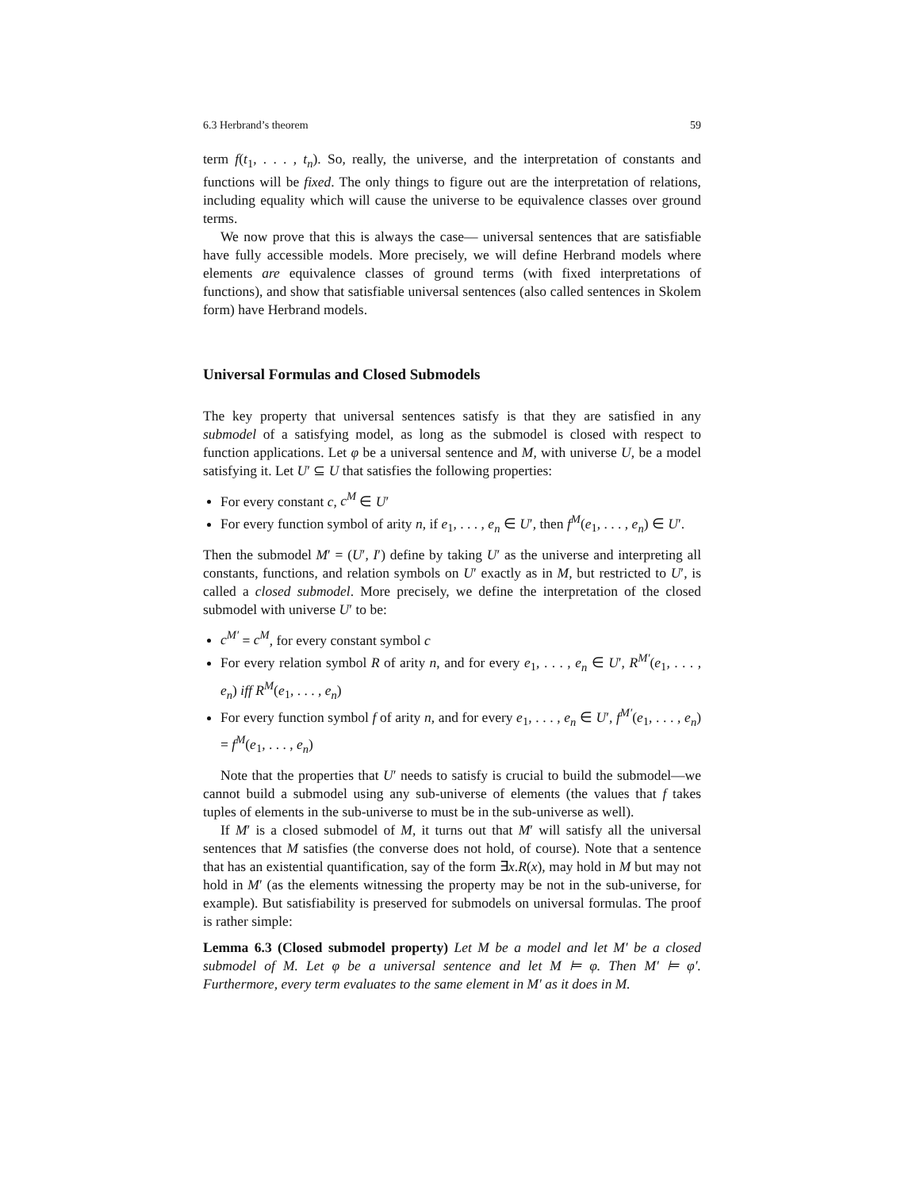6.3 Herbrand’s theorem 59
term f(t<sub>1</sub>, . . . , t<sub>n</sub>). So, really, the universe, and the interpretation of constants and functions will be fixed. The only things to figure out are the interpretation of relations, including equality which will cause the universe to be equivalence classes over ground terms.
We now prove that this is always the case— universal sentences that are satisfiable have fully accessible models. More precisely, we will define Herbrand models where elements are equivalence classes of ground terms (with fixed interpretations of functions), and show that satisfiable universal sentences (also called sentences in Skolem form) have Herbrand models.
Universal Formulas and Closed Submodels
The key property that universal sentences satisfy is that they are satisfied in any submodel of a satisfying model, as long as the submodel is closed with respect to function applications. Let φ be a universal sentence and M, with universe U, be a model satisfying it. Let U′ ⊆ U that satisfies the following properties:
For every constant c, c<sup>M</sup> ∈ U′
For every function symbol of arity n, if e<sub>1</sub>, . . . , e<sub>n</sub> ∈ U′, then f<sup>M</sup>(e<sub>1</sub>, . . . , e<sub>n</sub>) ∈ U′.
Then the submodel M′ = (U′, I′) define by taking U′ as the universe and interpreting all constants, functions, and relation symbols on U′ exactly as in M, but restricted to U′, is called a closed submodel. More precisely, we define the interpretation of the closed submodel with universe U′ to be:
c<sup>M′</sup> = c<sup>M</sup>, for every constant symbol c
For every relation symbol R of arity n, and for every e<sub>1</sub>, . . . , e<sub>n</sub> ∈ U′, R<sup>M′</sup>(e<sub>1</sub>, . . . , e<sub>n</sub>) iff R<sup>M</sup>(e<sub>1</sub>, . . . , e<sub>n</sub>)
For every function symbol f of arity n, and for every e<sub>1</sub>, . . . , e<sub>n</sub> ∈ U′, f<sup>M′</sup>(e<sub>1</sub>, . . . , e<sub>n</sub>) = f<sup>M</sup>(e<sub>1</sub>, . . . , e<sub>n</sub>)
Note that the properties that U′ needs to satisfy is crucial to build the submodel—we cannot build a submodel using any sub-universe of elements (the values that f takes tuples of elements in the sub-universe to must be in the sub-universe as well).
If M′ is a closed submodel of M, it turns out that M′ will satisfy all the universal sentences that M satisfies (the converse does not hold, of course). Note that a sentence that has an existential quantification, say of the form ∃x.R(x), may hold in M but may not hold in M′ (as the elements witnessing the property may be not in the sub-universe, for example). But satisfiability is preserved for submodels on universal formulas. The proof is rather simple:
Lemma 6.3 (Closed submodel property) Let M be a model and let M′ be a closed submodel of M. Let φ be a universal sentence and let M ⊨ φ. Then M′ ⊨ φ′. Furthermore, every term evaluates to the same element in M′ as it does in M.